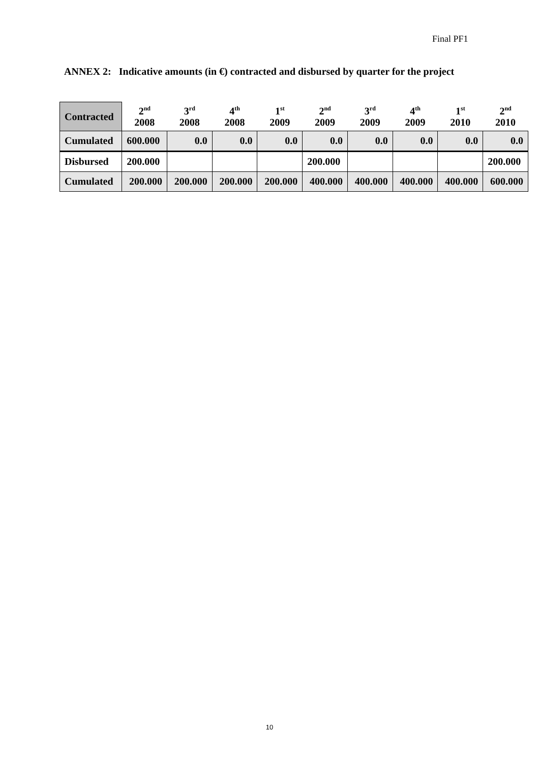Final PF1
ANNEX 2: Indicative amounts (in €) contracted and disbursed by quarter for the project
| Contracted | 2<sup>nd</sup> 2008 | 3<sup>rd</sup> 2008 | 4<sup>th</sup> 2008 | 1<sup>st</sup> 2009 | 2<sup>nd</sup> 2009 | 3<sup>rd</sup> 2009 | 4<sup>th</sup> 2009 | 1<sup>st</sup> 2010 | 2<sup>nd</sup> 2010 |
| --- | --- | --- | --- | --- | --- | --- | --- | --- | --- |
| Cumulated | 600.000 | 0.0 | 0.0 | 0.0 | 0.0 | 0.0 | 0.0 | 0.0 | 0.0 |
| Disbursed | 200.000 | | | | 200.000 | | | | 200.000 |
| Cumulated | 200.000 | 200.000 | 200.000 | 200.000 | 400.000 | 400.000 | 400.000 | 400.000 | 600.000 |
10